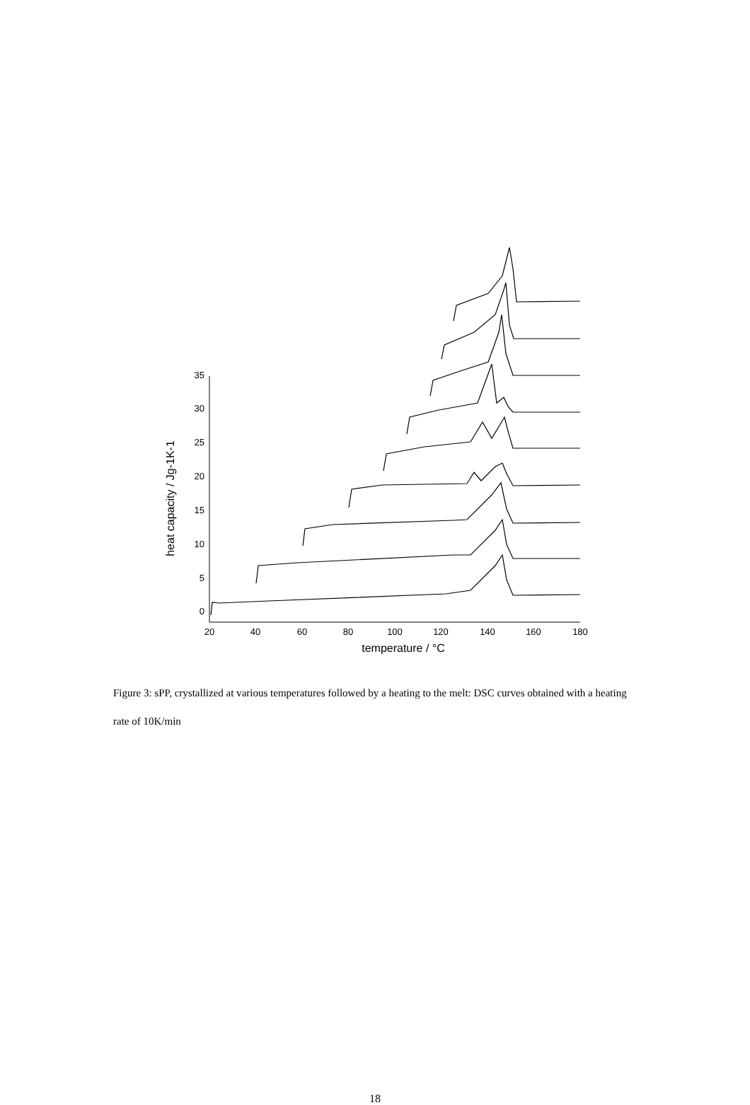0
5
10
15
20
25
30
35
20
40
60
80
100
120
140
160
180
temperature / °C
heat capacity / Jg-1K-1
Figure 3: sPP, crystallized at various temperatures followed by a heating to the melt: DSC curves obtained with a heating rate of 10K/min
18